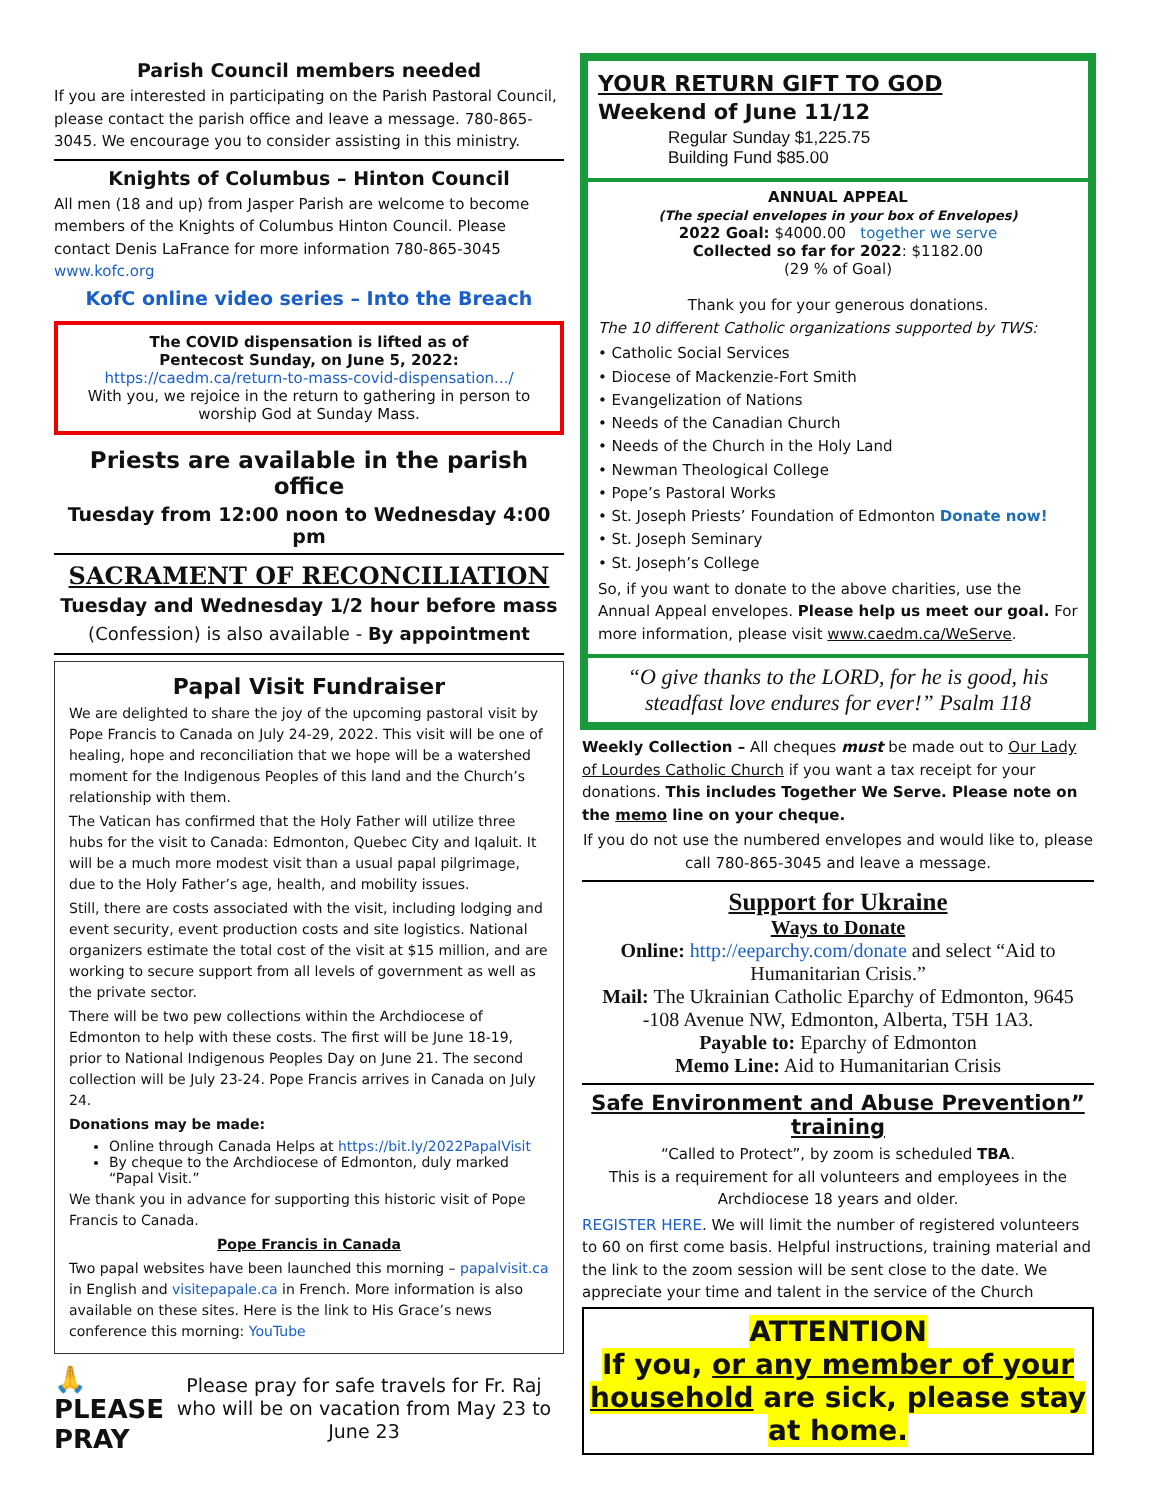Parish Council members needed
If you are interested in participating on the Parish Pastoral Council, please contact the parish office and leave a message. 780-865-3045. We encourage you to consider assisting in this ministry.
Knights of Columbus – Hinton Council
All men (18 and up) from Jasper Parish are welcome to become members of the Knights of Columbus Hinton Council. Please contact Denis LaFrance for more information 780-865-3045 www.kofc.org
KofC online video series – Into the Breach
The COVID dispensation is lifted as of
Pentecost Sunday, on June 5, 2022:
https://caedm.ca/return-to-mass-covid-dispensation.../
With you, we rejoice in the return to gathering in person to worship God at Sunday Mass.
Priests are available in the parish office
Tuesday from 12:00 noon to Wednesday 4:00 pm
SACRAMENT OF RECONCILIATION
Tuesday and Wednesday 1/2 hour before mass
(Confession) is also available - By appointment
Papal Visit Fundraiser
We are delighted to share the joy of the upcoming pastoral visit by Pope Francis to Canada on July 24-29, 2022. This visit will be one of healing, hope and reconciliation that we hope will be a watershed moment for the Indigenous Peoples of this land and the Church’s relationship with them.
The Vatican has confirmed that the Holy Father will utilize three hubs for the visit to Canada: Edmonton, Quebec City and Iqaluit. It will be a much more modest visit than a usual papal pilgrimage, due to the Holy Father’s age, health, and mobility issues.
Still, there are costs associated with the visit, including lodging and event security, event production costs and site logistics. National organizers estimate the total cost of the visit at $15 million, and are working to secure support from all levels of government as well as the private sector.
There will be two pew collections within the Archdiocese of Edmonton to help with these costs. The first will be June 18-19, prior to National Indigenous Peoples Day on June 21. The second collection will be July 23-24. Pope Francis arrives in Canada on July 24.
Donations may be made:
Online through Canada Helps at https://bit.ly/2022PapalVisit
By cheque to the Archdiocese of Edmonton, duly marked “Papal Visit.”
We thank you in advance for supporting this historic visit of Pope Francis to Canada.
Pope Francis in Canada
Two papal websites have been launched this morning – papalvisit.ca in English and visitepapale.ca in French. More information is also available on these sites. Here is the link to His Grace’s news conference this morning: YouTube
🙏 PLEASE PRAY
Please pray for safe travels for Fr. Raj who will be on vacation from May 23 to June 23
YOUR RETURN GIFT TO GOD
Weekend of June 11/12
Regular Sunday $1,225.75
Building Fund $85.00
ANNUAL APPEAL
(The special envelopes in your box of Envelopes)
2022 Goal: $4000.00 together we serve
Collected so far for 2022: $1182.00
(29 % of Goal)
Thank you for your generous donations.
The 10 different Catholic organizations supported by TWS:
• Catholic Social Services
• Diocese of Mackenzie-Fort Smith
• Evangelization of Nations
• Needs of the Canadian Church
• Needs of the Church in the Holy Land
• Newman Theological College
• Pope’s Pastoral Works
• St. Joseph Priests’ Foundation of Edmonton Donate now!
• St. Joseph Seminary
• St. Joseph’s College
So, if you want to donate to the above charities, use the Annual Appeal envelopes. Please help us meet our goal. For more information, please visit www.caedm.ca/WeServe.
“O give thanks to the LORD, for he is good, his steadfast love endures for ever!” Psalm 118
Weekly Collection – All cheques must be made out to Our Lady of Lourdes Catholic Church if you want a tax receipt for your donations. This includes Together We Serve. Please note on the memo line on your cheque.
If you do not use the numbered envelopes and would like to, please call 780-865-3045 and leave a message.
Support for Ukraine
Ways to Donate
Online: http://eeparchy.com/donate and select “Aid to Humanitarian Crisis.”
Mail: The Ukrainian Catholic Eparchy of Edmonton, 9645 -108 Avenue NW, Edmonton, Alberta, T5H 1A3.
Payable to: Eparchy of Edmonton
Memo Line: Aid to Humanitarian Crisis
Safe Environment and Abuse Prevention” training
“Called to Protect”, by zoom is scheduled TBA.
This is a requirement for all volunteers and employees in the Archdiocese 18 years and older.
REGISTER HERE. We will limit the number of registered volunteers to 60 on first come basis. Helpful instructions, training material and the link to the zoom session will be sent close to the date. We appreciate your time and talent in the service of the Church
ATTENTION
If you, or any member of your household are sick, please stay at home.